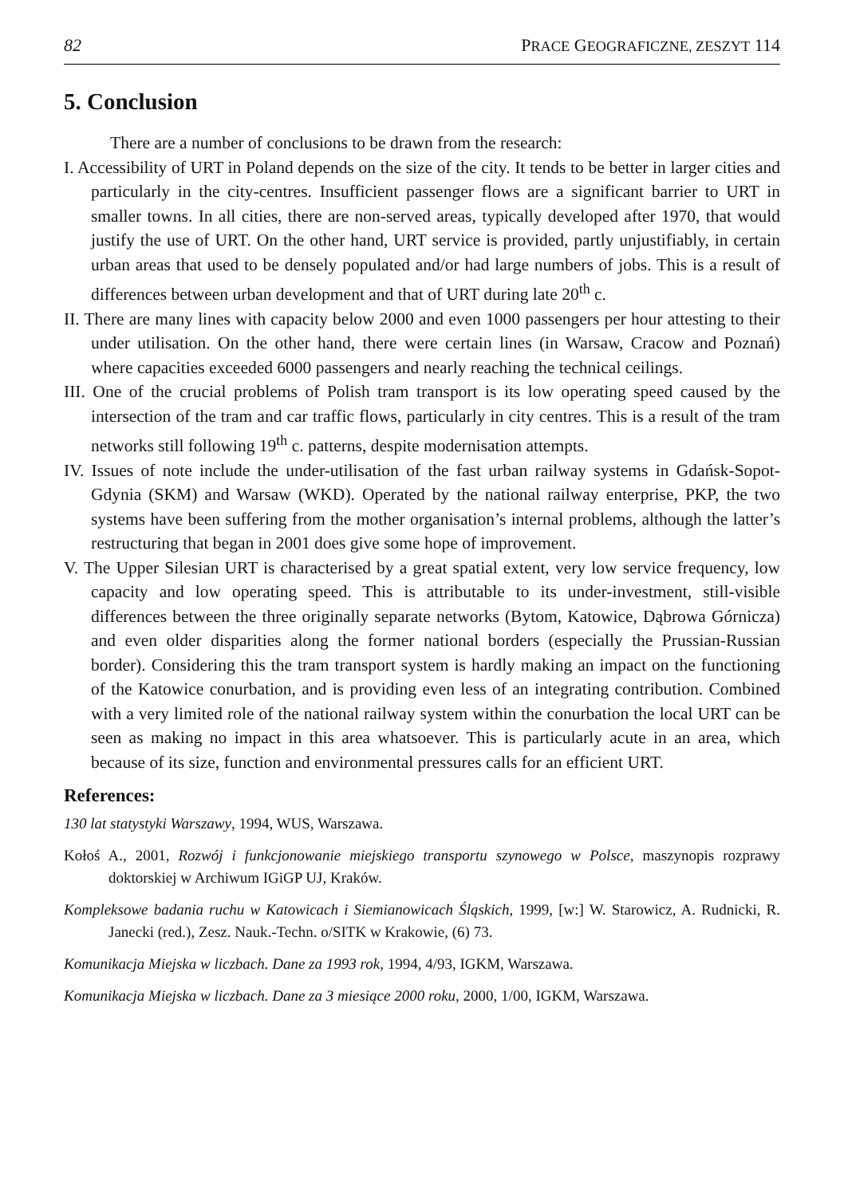82 PRACE GEOGRAFICZNE, ZESZYT 114
5. Conclusion
There are a number of conclusions to be drawn from the research:
I. Accessibility of URT in Poland depends on the size of the city. It tends to be better in larger cities and particularly in the city-centres. Insufficient passenger flows are a significant barrier to URT in smaller towns. In all cities, there are non-served areas, typically developed after 1970, that would justify the use of URT. On the other hand, URT service is provided, partly unjustifiably, in certain urban areas that used to be densely populated and/or had large numbers of jobs. This is a result of differences between urban development and that of URT during late 20<sup>th</sup> c.
II. There are many lines with capacity below 2000 and even 1000 passengers per hour attesting to their under utilisation. On the other hand, there were certain lines (in Warsaw, Cracow and Poznań) where capacities exceeded 6000 passengers and nearly reaching the technical ceilings.
III. One of the crucial problems of Polish tram transport is its low operating speed caused by the intersection of the tram and car traffic flows, particularly in city centres. This is a result of the tram networks still following 19<sup>th</sup> c. patterns, despite modernisation attempts.
IV. Issues of note include the under-utilisation of the fast urban railway systems in Gdańsk-Sopot-Gdynia (SKM) and Warsaw (WKD). Operated by the national railway enterprise, PKP, the two systems have been suffering from the mother organisation’s internal problems, although the latter’s restructuring that began in 2001 does give some hope of improvement.
V. The Upper Silesian URT is characterised by a great spatial extent, very low service frequency, low capacity and low operating speed. This is attributable to its under-investment, still-visible differences between the three originally separate networks (Bytom, Katowice, Dąbrowa Górnicza) and even older disparities along the former national borders (especially the Prussian-Russian border). Considering this the tram transport system is hardly making an impact on the functioning of the Katowice conurbation, and is providing even less of an integrating contribution. Combined with a very limited role of the national railway system within the conurbation the local URT can be seen as making no impact in this area whatsoever. This is particularly acute in an area, which because of its size, function and environmental pressures calls for an efficient URT.
References:
130 lat statystyki Warszawy, 1994, WUS, Warszawa.
Kołoś A., 2001, Rozwój i funkcjonowanie miejskiego transportu szynowego w Polsce, maszynopis rozprawy doktorskiej w Archiwum IGiGP UJ, Kraków.
Kompleksowe badania ruchu w Katowicach i Siemianowicach Śląskich, 1999, [w:] W. Starowicz, A. Rudnicki, R. Janecki (red.), Zesz. Nauk.-Techn. o/SITK w Krakowie, (6) 73.
Komunikacja Miejska w liczbach. Dane za 1993 rok, 1994, 4/93, IGKM, Warszawa.
Komunikacja Miejska w liczbach. Dane za 3 miesiące 2000 roku, 2000, 1/00, IGKM, Warszawa.